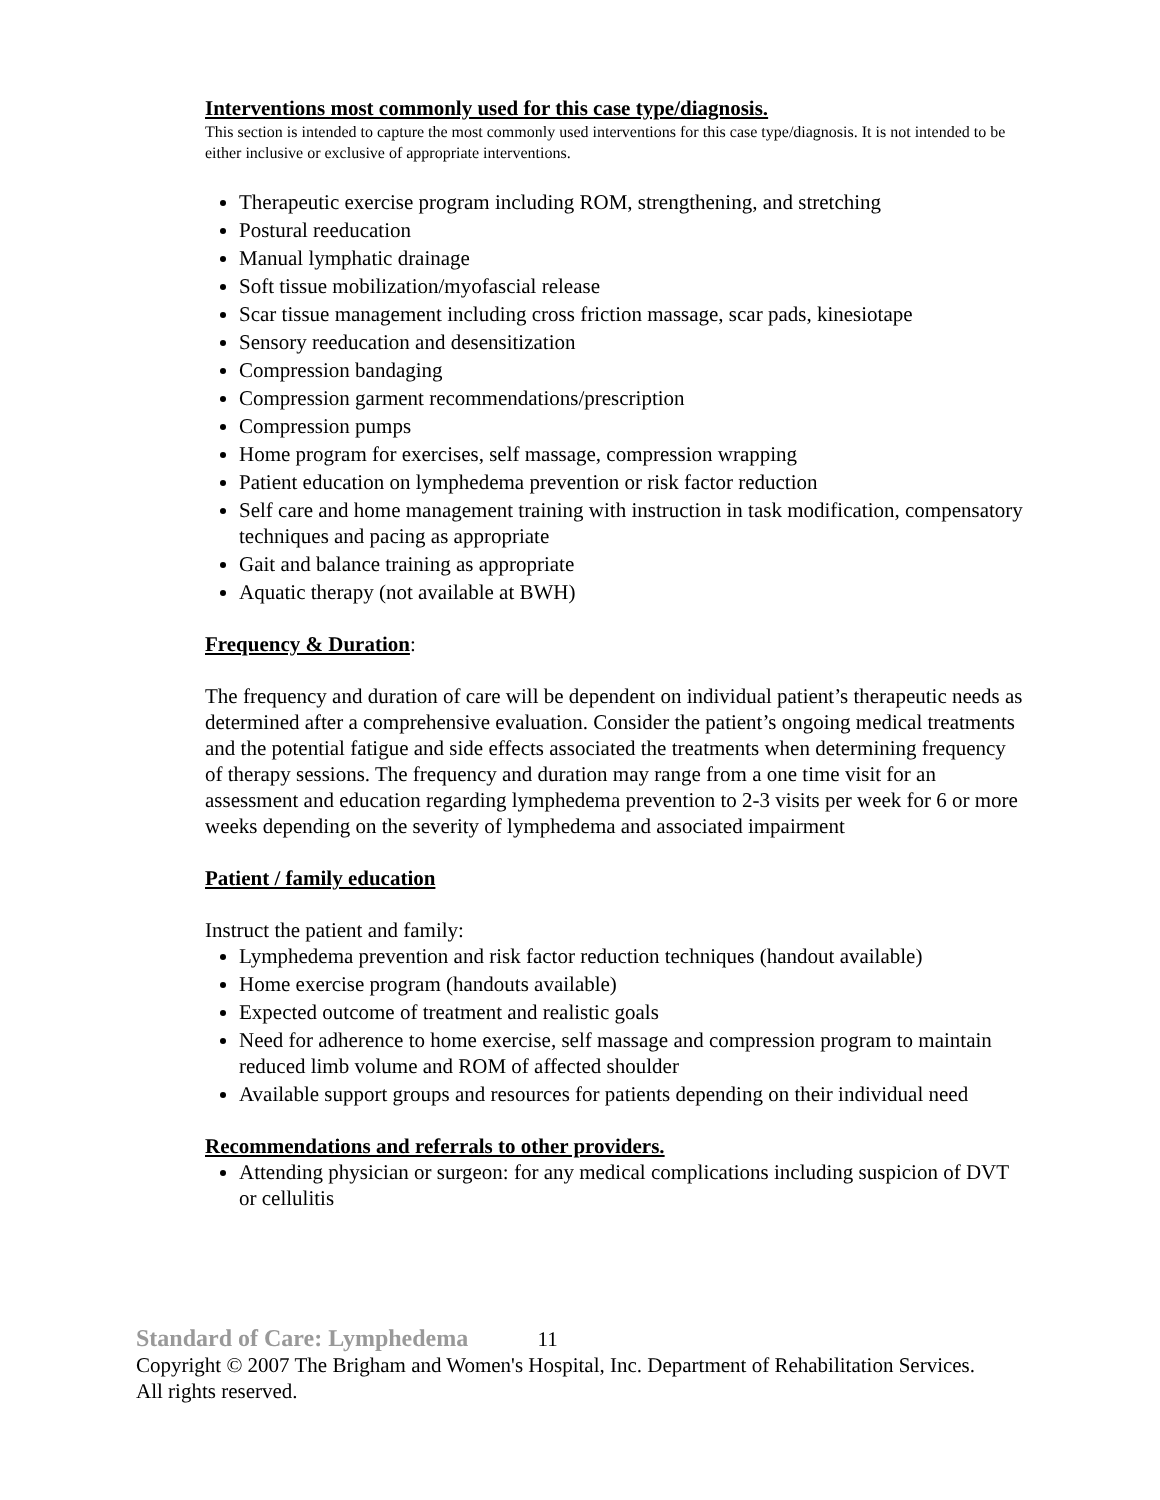Interventions most commonly used for this case type/diagnosis.
This section is intended to capture the most commonly used interventions for this case type/diagnosis. It is not intended to be either inclusive or exclusive of appropriate interventions.
Therapeutic exercise program including ROM, strengthening, and stretching
Postural reeducation
Manual lymphatic drainage
Soft tissue mobilization/myofascial release
Scar tissue management including cross friction massage, scar pads, kinesiotape
Sensory reeducation and desensitization
Compression bandaging
Compression garment recommendations/prescription
Compression pumps
Home program for exercises, self massage, compression wrapping
Patient education on lymphedema prevention or risk factor reduction
Self care and home management training with instruction in task modification, compensatory techniques and pacing as appropriate
Gait and balance training as appropriate
Aquatic therapy (not available at BWH)
Frequency & Duration:
The frequency and duration of care will be dependent on individual patient’s therapeutic needs as determined after a comprehensive evaluation. Consider the patient’s ongoing medical treatments and the potential fatigue and side effects associated the treatments when determining frequency of therapy sessions. The frequency and duration may range from a one time visit for an assessment and education regarding lymphedema prevention to 2-3 visits per week for 6 or more weeks depending on the severity of lymphedema and associated impairment
Patient / family education
Instruct the patient and family:
Lymphedema prevention and risk factor reduction techniques (handout available)
Home exercise program (handouts available)
Expected outcome of treatment and realistic goals
Need for adherence to home exercise, self massage and compression program to maintain reduced limb volume and ROM of affected shoulder
Available support groups and resources for patients depending on their individual need
Recommendations and referrals to other providers.
Attending physician or surgeon: for any medical complications including suspicion of DVT or cellulitis
Standard of Care: Lymphedema 11
Copyright © 2007 The Brigham and Women's Hospital, Inc. Department of Rehabilitation Services. All rights reserved.